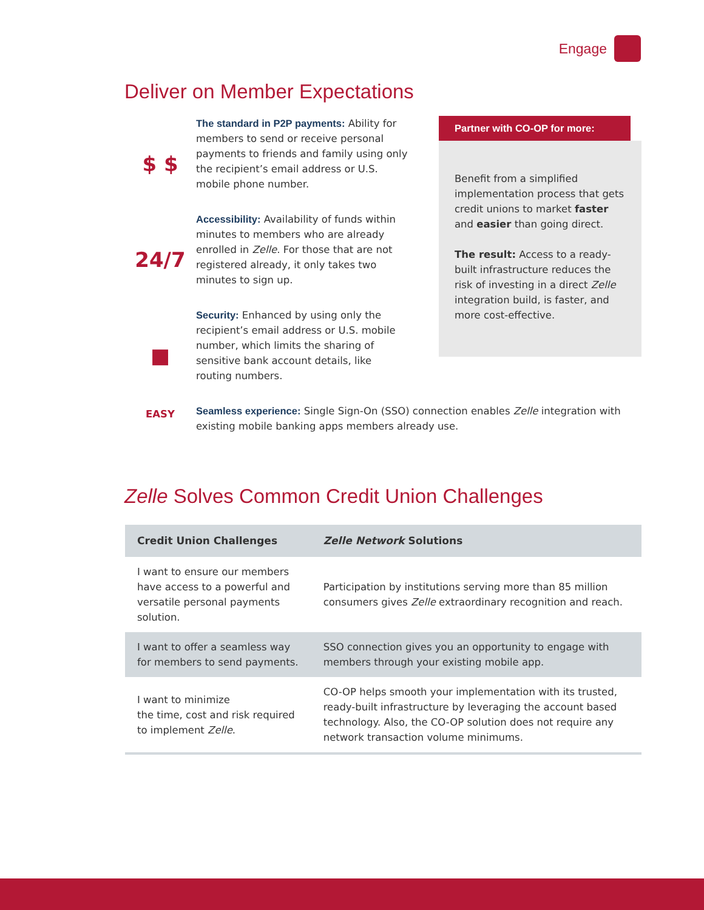Engage
Deliver on Member Expectations
$ $
24/7
■
The standard in P2P payments: Ability for members to send or receive personal payments to friends and family using only the recipient’s email address or U.S. mobile phone number.
Accessibility: Availability of funds within minutes to members who are already enrolled in Zelle. For those that are not registered already, it only takes two minutes to sign up.
Security: Enhanced by using only the recipient’s email address or U.S. mobile number, which limits the sharing of sensitive bank account details, like routing numbers.
Partner with CO-OP for more:
Benefit from a simplified implementation process that gets credit unions to market faster and easier than going direct.
The result: Access to a ready-built infrastructure reduces the risk of investing in a direct Zelle integration build, is faster, and more cost-effective.
EASY
Seamless experience: Single Sign-On (SSO) connection enables Zelle integration with existing mobile banking apps members already use.
Zelle Solves Common Credit Union Challenges
| Credit Union Challenges | Zelle Network Solutions |
| --- | --- |
| I want to ensure our members have access to a powerful and versatile personal payments solution. | Participation by institutions serving more than 85 million consumers gives Zelle extraordinary recognition and reach. |
| I want to offer a seamless way for members to send payments. | SSO connection gives you an opportunity to engage with members through your existing mobile app. |
| I want to minimize the time, cost and risk required to implement Zelle . | CO-OP helps smooth your implementation with its trusted, ready-built infrastructure by leveraging the account based technology. Also, the CO-OP solution does not require any network transaction volume minimums. |